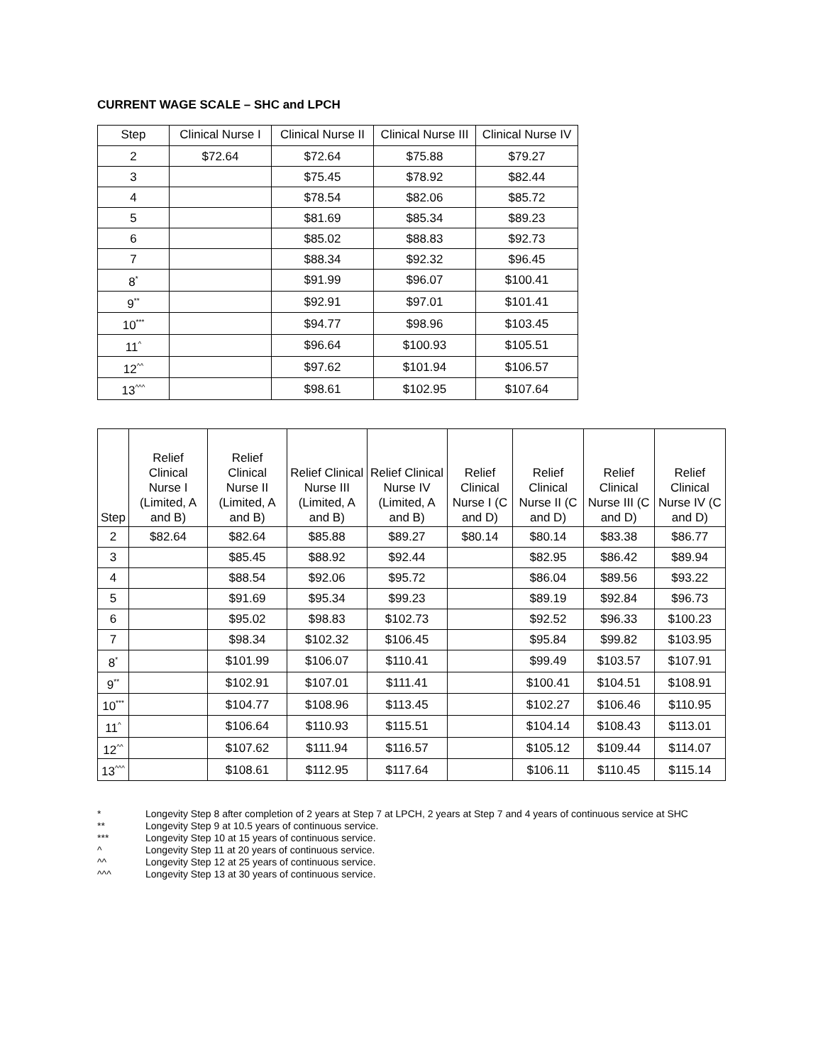CURRENT WAGE SCALE – SHC and LPCH
| Step | Clinical Nurse I | Clinical Nurse II | Clinical Nurse III | Clinical Nurse IV |
| --- | --- | --- | --- | --- |
| 2 | $72.64 | $72.64 | $75.88 | $79.27 |
| 3 | | $75.45 | $78.92 | $82.44 |
| 4 | | $78.54 | $82.06 | $85.72 |
| 5 | | $81.69 | $85.34 | $89.23 |
| 6 | | $85.02 | $88.83 | $92.73 |
| 7 | | $88.34 | $92.32 | $96.45 |
| 8<sup>*</sup> | | $91.99 | $96.07 | $100.41 |
| 9<sup>**</sup> | | $92.91 | $97.01 | $101.41 |
| 10<sup>***</sup> | | $94.77 | $98.96 | $103.45 |
| 11<sup>^</sup> | | $96.64 | $100.93 | $105.51 |
| 12<sup>^^</sup> | | $97.62 | $101.94 | $106.57 |
| 13<sup>^^^</sup> | | $98.61 | $102.95 | $107.64 |
| Step | Relief Clinical Nurse I (Limited, A and B) | Relief Clinical Nurse II (Limited, A and B) | Relief Clinical Nurse III (Limited, A and B) | Relief Clinical Nurse IV (Limited, A and B) | Relief Clinical Nurse I (C and D) | Relief Clinical Nurse II (C and D) | Relief Clinical Nurse III (C and D) | Relief Clinical Nurse IV (C and D) |
| --- | --- | --- | --- | --- | --- | --- | --- | --- |
| 2 | $82.64 | $82.64 | $85.88 | $89.27 | $80.14 | $80.14 | $83.38 | $86.77 |
| 3 | | $85.45 | $88.92 | $92.44 | | $82.95 | $86.42 | $89.94 |
| 4 | | $88.54 | $92.06 | $95.72 | | $86.04 | $89.56 | $93.22 |
| 5 | | $91.69 | $95.34 | $99.23 | | $89.19 | $92.84 | $96.73 |
| 6 | | $95.02 | $98.83 | $102.73 | | $92.52 | $96.33 | $100.23 |
| 7 | | $98.34 | $102.32 | $106.45 | | $95.84 | $99.82 | $103.95 |
| 8<sup>*</sup> | | $101.99 | $106.07 | $110.41 | | $99.49 | $103.57 | $107.91 |
| 9<sup>**</sup> | | $102.91 | $107.01 | $111.41 | | $100.41 | $104.51 | $108.91 |
| 10<sup>***</sup> | | $104.77 | $108.96 | $113.45 | | $102.27 | $106.46 | $110.95 |
| 11<sup>^</sup> | | $106.64 | $110.93 | $115.51 | | $104.14 | $108.43 | $113.01 |
| 12<sup>^^</sup> | | $107.62 | $111.94 | $116.57 | | $105.12 | $109.44 | $114.07 |
| 13<sup>^^^</sup> | | $108.61 | $112.95 | $117.64 | | $106.11 | $110.45 | $115.14 |
* Longevity Step 8 after completion of 2 years at Step 7 at LPCH, 2 years at Step 7 and 4 years of continuous service at SHC
** Longevity Step 9 at 10.5 years of continuous service.
*** Longevity Step 10 at 15 years of continuous service.
^ Longevity Step 11 at 20 years of continuous service.
^^ Longevity Step 12 at 25 years of continuous service.
^^^ Longevity Step 13 at 30 years of continuous service.